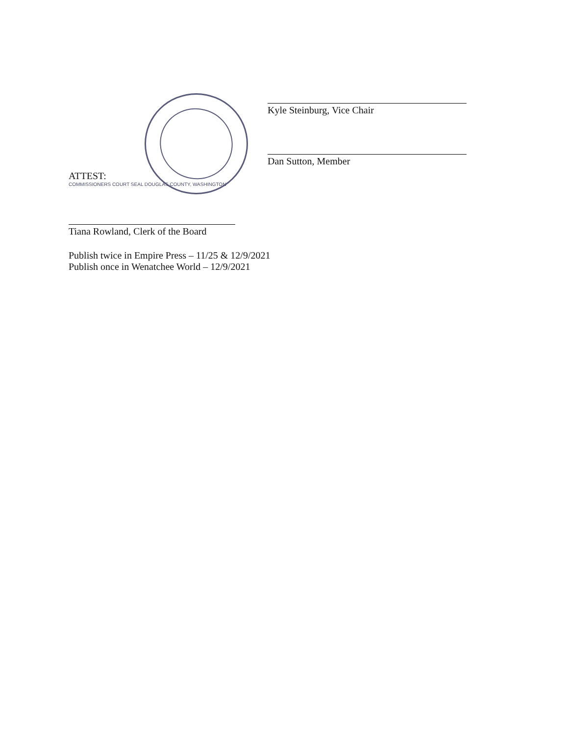Kyle Steinburg, Vice Chair
Dan Sutton, Member
ATTEST:
COMMISSIONERS COURT SEAL DOUGLAS COUNTY, WASHINGTON
Tiana Rowland, Clerk of the Board
Publish twice in Empire Press – 11/25 & 12/9/2021
Publish once in Wenatchee World – 12/9/2021